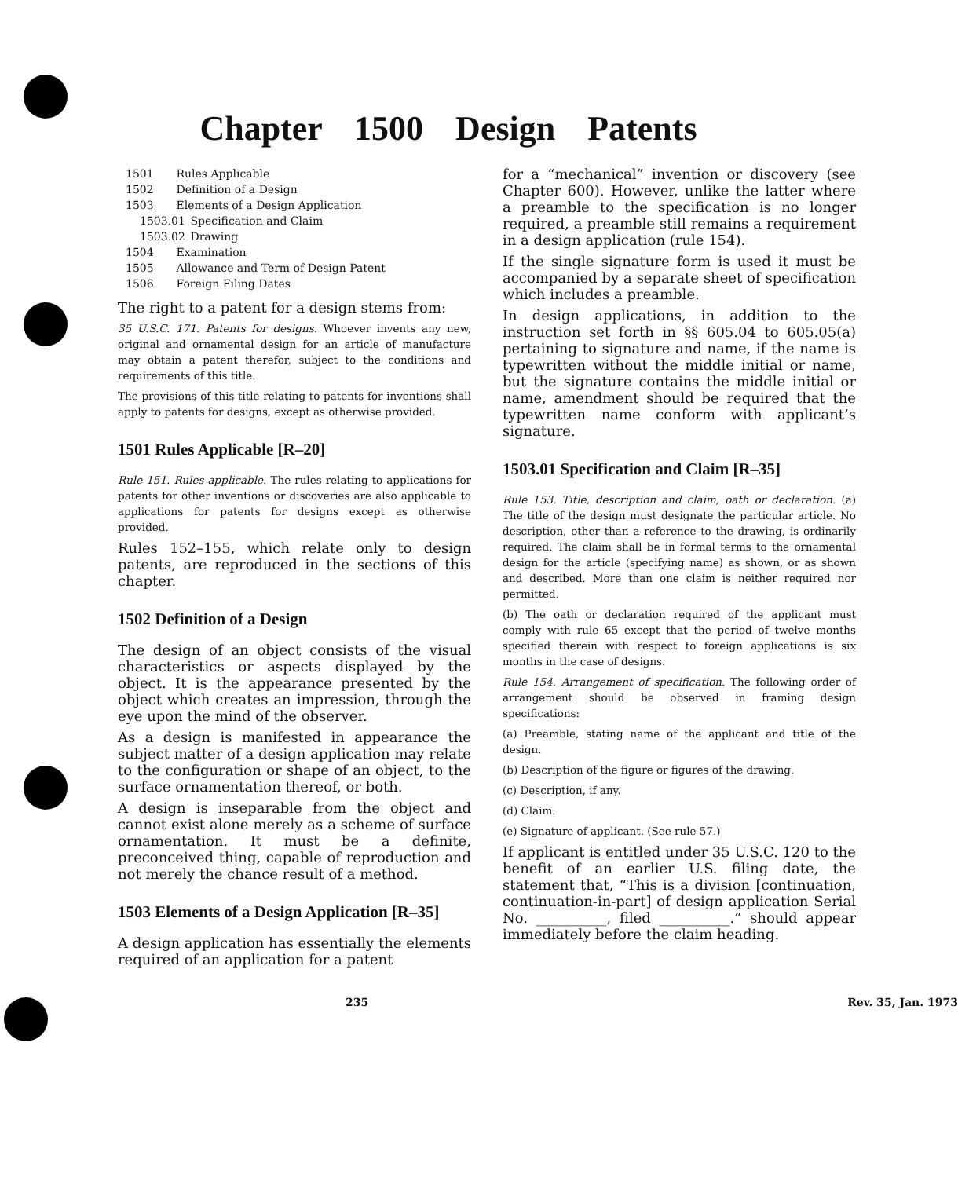Chapter 1500 Design Patents
1501 Rules Applicable
1502 Definition of a Design
1503 Elements of a Design Application
1503.01 Specification and Claim
1503.02 Drawing
1504 Examination
1505 Allowance and Term of Design Patent
1506 Foreign Filing Dates
The right to a patent for a design stems from:
35 U.S.C. 171. Patents for designs. Whoever invents any new, original and ornamental design for an article of manufacture may obtain a patent therefor, subject to the conditions and requirements of this title.
The provisions of this title relating to patents for inventions shall apply to patents for designs, except as otherwise provided.
1501 Rules Applicable [R–20]
Rule 151. Rules applicable. The rules relating to applications for patents for other inventions or discoveries are also applicable to applications for patents for designs except as otherwise provided.
Rules 152–155, which relate only to design patents, are reproduced in the sections of this chapter.
1502 Definition of a Design
The design of an object consists of the visual characteristics or aspects displayed by the object. It is the appearance presented by the object which creates an impression, through the eye upon the mind of the observer.
As a design is manifested in appearance the subject matter of a design application may relate to the configuration or shape of an object, to the surface ornamentation thereof, or both.
A design is inseparable from the object and cannot exist alone merely as a scheme of surface ornamentation. It must be a definite, preconceived thing, capable of reproduction and not merely the chance result of a method.
1503 Elements of a Design Application [R–35]
A design application has essentially the elements required of an application for a patent
for a “mechanical” invention or discovery (see Chapter 600). However, unlike the latter where a preamble to the specification is no longer required, a preamble still remains a requirement in a design application (rule 154).
If the single signature form is used it must be accompanied by a separate sheet of specification which includes a preamble.
In design applications, in addition to the instruction set forth in §§ 605.04 to 605.05(a) pertaining to signature and name, if the name is typewritten without the middle initial or name, but the signature contains the middle initial or name, amendment should be required that the typewritten name conform with applicant’s signature.
1503.01 Specification and Claim [R–35]
Rule 153. Title, description and claim, oath or declaration. (a) The title of the design must designate the particular article. No description, other than a reference to the drawing, is ordinarily required. The claim shall be in formal terms to the ornamental design for the article (specifying name) as shown, or as shown and described. More than one claim is neither required nor permitted.
(b) The oath or declaration required of the applicant must comply with rule 65 except that the period of twelve months specified therein with respect to foreign applications is six months in the case of designs.
Rule 154. Arrangement of specification. The following order of arrangement should be observed in framing design specifications:
(a) Preamble, stating name of the applicant and title of the design.
(b) Description of the figure or figures of the drawing.
(c) Description, if any.
(d) Claim.
(e) Signature of applicant. (See rule 57.)
If applicant is entitled under 35 U.S.C. 120 to the benefit of an earlier U.S. filing date, the statement that, “This is a division [continuation, continuation-in-part] of design application Serial No. __________, filed __________.” should appear immediately before the claim heading.
235 Rev. 35, Jan. 1973